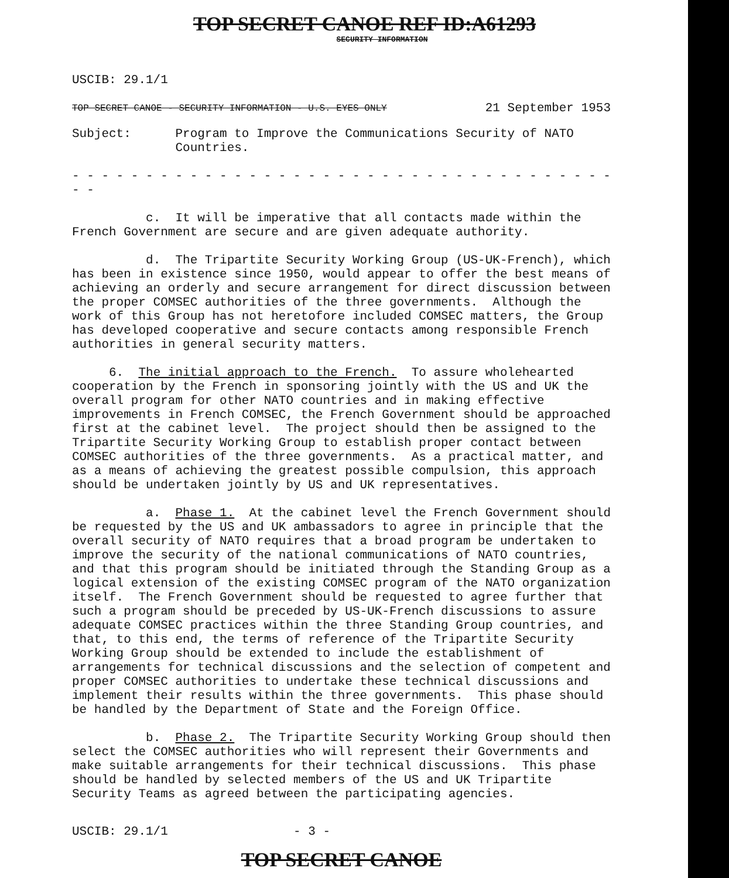TOP SECRET CANOE REF ID:A61293
SECURITY INFORMATION
USCIB: 29.1/1
TOP SECRET CANOE - SECURITY INFORMATION - U.S. EYES ONLY 21 September 1953
Subject: Program to Improve the Communications Security of NATO Countries.
- - - - - - - - - - - - - - - - - - - - - - - - - - - - - - - - - - - - - - -
c. It will be imperative that all contacts made within the French Government are secure and are given adequate authority.
d. The Tripartite Security Working Group (US-UK-French), which has been in existence since 1950, would appear to offer the best means of achieving an orderly and secure arrangement for direct discussion between the proper COMSEC authorities of the three governments. Although the work of this Group has not heretofore included COMSEC matters, the Group has developed cooperative and secure contacts among responsible French authorities in general security matters.
6. The initial approach to the French. To assure wholehearted cooperation by the French in sponsoring jointly with the US and UK the overall program for other NATO countries and in making effective improvements in French COMSEC, the French Government should be approached first at the cabinet level. The project should then be assigned to the Tripartite Security Working Group to establish proper contact between COMSEC authorities of the three governments. As a practical matter, and as a means of achieving the greatest possible compulsion, this approach should be undertaken jointly by US and UK representatives.
a. Phase 1. At the cabinet level the French Government should be requested by the US and UK ambassadors to agree in principle that the overall security of NATO requires that a broad program be undertaken to improve the security of the national communications of NATO countries, and that this program should be initiated through the Standing Group as a logical extension of the existing COMSEC program of the NATO organization itself. The French Government should be requested to agree further that such a program should be preceded by US-UK-French discussions to assure adequate COMSEC practices within the three Standing Group countries, and that, to this end, the terms of reference of the Tripartite Security Working Group should be extended to include the establishment of arrangements for technical discussions and the selection of competent and proper COMSEC authorities to undertake these technical discussions and implement their results within the three governments. This phase should be handled by the Department of State and the Foreign Office.
b. Phase 2. The Tripartite Security Working Group should then select the COMSEC authorities who will represent their Governments and make suitable arrangements for their technical discussions. This phase should be handled by selected members of the US and UK Tripartite Security Teams as agreed between the participating agencies.
USCIB: 29.1/1 - 3 -
TOP SECRET CANOE